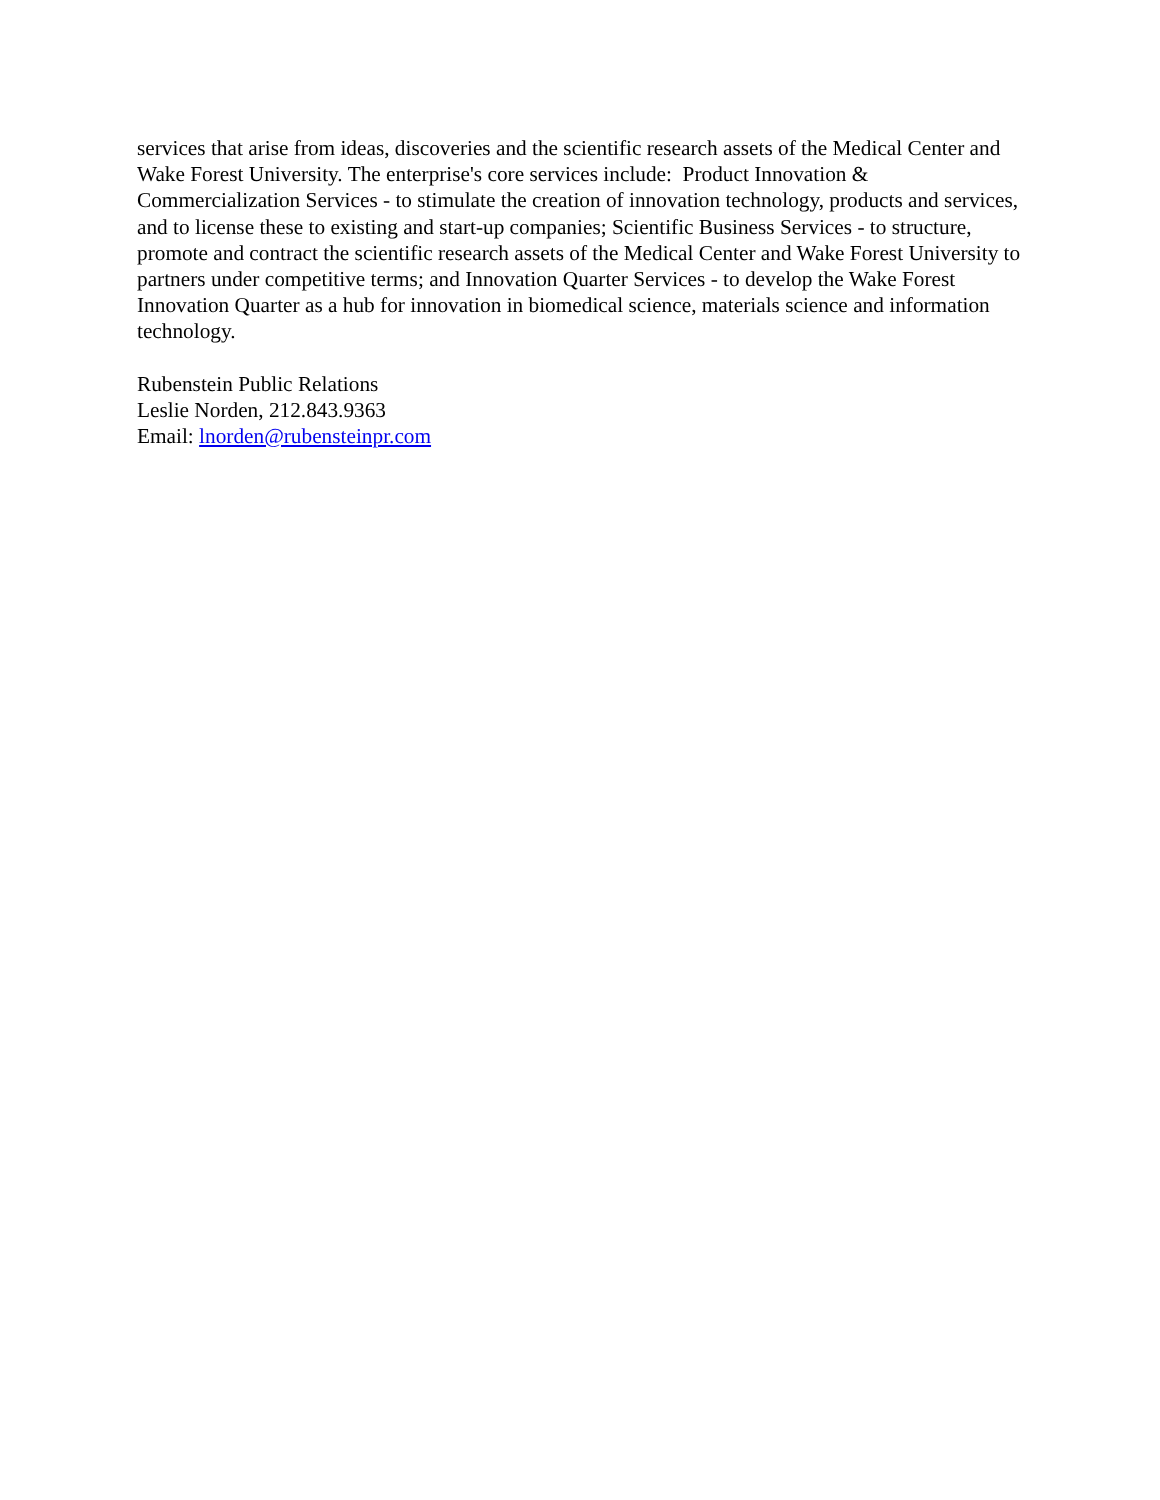services that arise from ideas, discoveries and the scientific research assets of the Medical Center and Wake Forest University. The enterprise's core services include: Product Innovation & Commercialization Services - to stimulate the creation of innovation technology, products and services, and to license these to existing and start-up companies; Scientific Business Services - to structure, promote and contract the scientific research assets of the Medical Center and Wake Forest University to partners under competitive terms; and Innovation Quarter Services - to develop the Wake Forest Innovation Quarter as a hub for innovation in biomedical science, materials science and information technology.
Rubenstein Public Relations
Leslie Norden, 212.843.9363
Email: lnorden@rubensteinpr.com